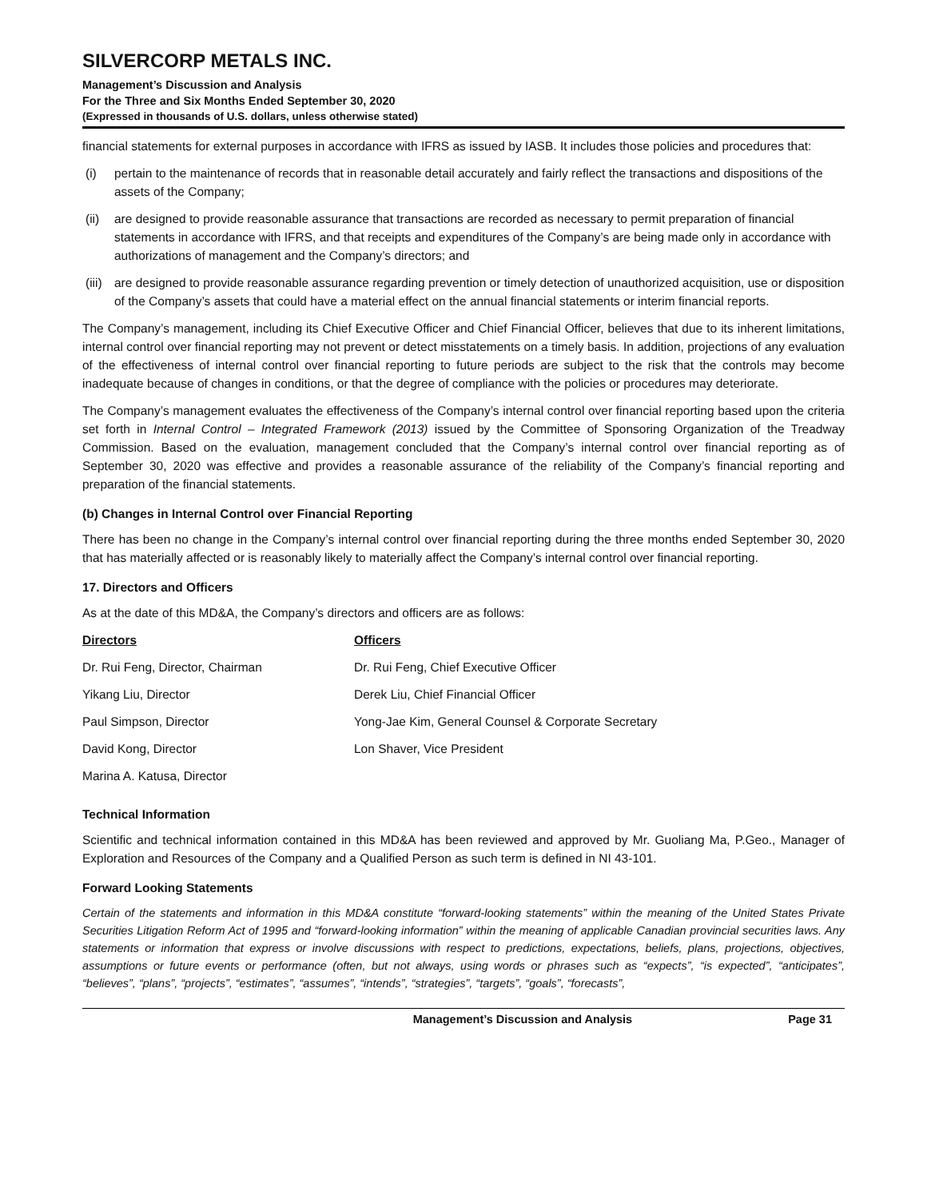SILVERCORP METALS INC.
Management’s Discussion and Analysis
For the Three and Six Months Ended September 30, 2020
(Expressed in thousands of U.S. dollars, unless otherwise stated)
financial statements for external purposes in accordance with IFRS as issued by IASB. It includes those policies and procedures that:
(i) pertain to the maintenance of records that in reasonable detail accurately and fairly reflect the transactions and dispositions of the assets of the Company;
(ii)
are designed to provide reasonable assurance that transactions are recorded as necessary to permit preparation of financial statements in accordance with IFRS, and that receipts and expenditures of the Company’s are being made only in accordance with authorizations of management and the Company’s directors; and
(iii)
are designed to provide reasonable assurance regarding prevention or timely detection of unauthorized acquisition, use or disposition of the Company’s assets that could have a material effect on the annual financial statements or interim financial reports.
The Company’s management, including its Chief Executive Officer and Chief Financial Officer, believes that due to its inherent limitations, internal control over financial reporting may not prevent or detect misstatements on a timely basis. In addition, projections of any evaluation of the effectiveness of internal control over financial reporting to future periods are subject to the risk that the controls may become inadequate because of changes in conditions, or that the degree of compliance with the policies or procedures may deteriorate.
The Company’s management evaluates the effectiveness of the Company’s internal control over financial reporting based upon the criteria set forth in Internal Control – Integrated Framework (2013) issued by the Committee of Sponsoring Organization of the Treadway Commission. Based on the evaluation, management concluded that the Company’s internal control over financial reporting as of September 30, 2020 was effective and provides a reasonable assurance of the reliability of the Company’s financial reporting and preparation of the financial statements.
(b) Changes in Internal Control over Financial Reporting
There has been no change in the Company’s internal control over financial reporting during the three months ended September 30, 2020 that has materially affected or is reasonably likely to materially affect the Company’s internal control over financial reporting.
17. Directors and Officers
As at the date of this MD&A, the Company’s directors and officers are as follows:
| Directors | Officers |
| --- | --- |
| Dr. Rui Feng, Director, Chairman | Dr. Rui Feng, Chief Executive Officer |
| Yikang Liu, Director | Derek Liu, Chief Financial Officer |
| Paul Simpson, Director | Yong-Jae Kim, General Counsel & Corporate Secretary |
| David Kong, Director | Lon Shaver, Vice President |
| Marina A. Katusa, Director | |
Technical Information
Scientific and technical information contained in this MD&A has been reviewed and approved by Mr. Guoliang Ma, P.Geo., Manager of Exploration and Resources of the Company and a Qualified Person as such term is defined in NI 43-101.
Forward Looking Statements
Certain of the statements and information in this MD&A constitute “forward-looking statements” within the meaning of the United States Private Securities Litigation Reform Act of 1995 and “forward-looking information” within the meaning of applicable Canadian provincial securities laws. Any statements or information that express or involve discussions with respect to predictions, expectations, beliefs, plans, projections, objectives, assumptions or future events or performance (often, but not always, using words or phrases such as “expects”, “is expected”, “anticipates”, “believes”, “plans”, “projects”, “estimates”, “assumes”, “intends”, “strategies”, “targets”, “goals”, “forecasts”,
Management’s Discussion and Analysis Page 31